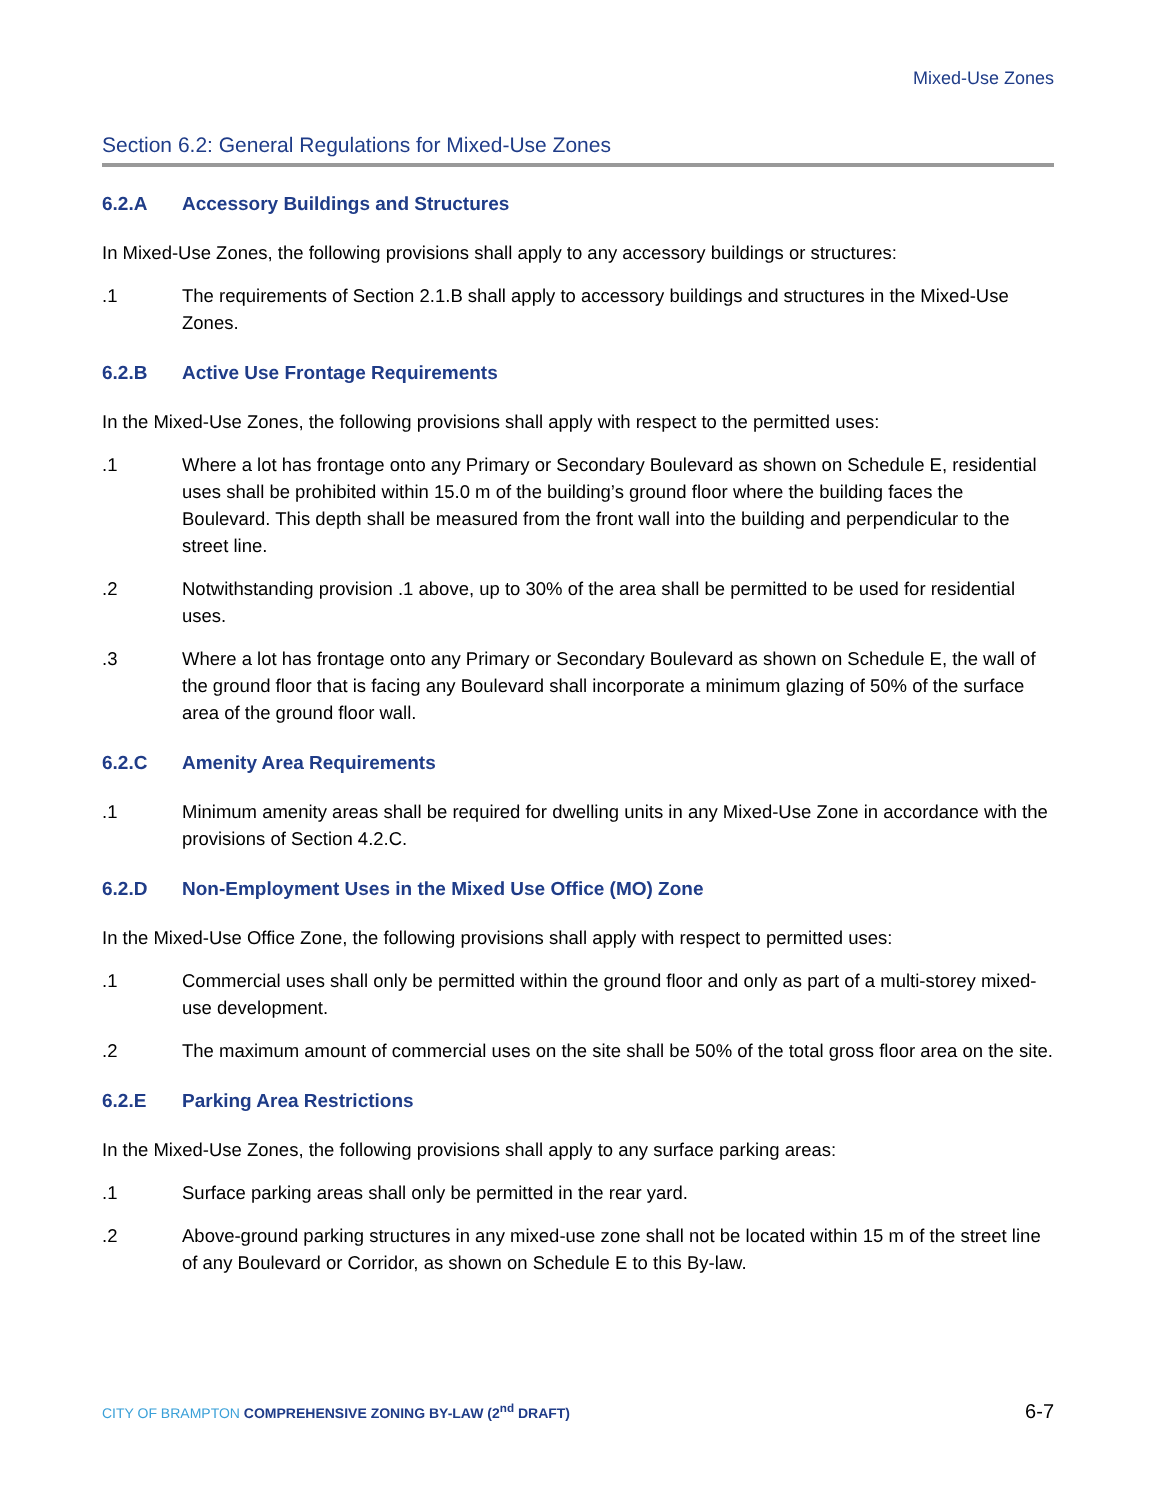Mixed-Use Zones
Section 6.2: General Regulations for Mixed-Use Zones
6.2.A Accessory Buildings and Structures
In Mixed-Use Zones, the following provisions shall apply to any accessory buildings or structures:
.1 The requirements of Section 2.1.B shall apply to accessory buildings and structures in the Mixed-Use Zones.
6.2.B Active Use Frontage Requirements
In the Mixed-Use Zones, the following provisions shall apply with respect to the permitted uses:
.1 Where a lot has frontage onto any Primary or Secondary Boulevard as shown on Schedule E, residential uses shall be prohibited within 15.0 m of the building’s ground floor where the building faces the Boulevard. This depth shall be measured from the front wall into the building and perpendicular to the street line.
.2 Notwithstanding provision .1 above, up to 30% of the area shall be permitted to be used for residential uses.
.3 Where a lot has frontage onto any Primary or Secondary Boulevard as shown on Schedule E, the wall of the ground floor that is facing any Boulevard shall incorporate a minimum glazing of 50% of the surface area of the ground floor wall.
6.2.C Amenity Area Requirements
.1 Minimum amenity areas shall be required for dwelling units in any Mixed-Use Zone in accordance with the provisions of Section 4.2.C.
6.2.D Non-Employment Uses in the Mixed Use Office (MO) Zone
In the Mixed-Use Office Zone, the following provisions shall apply with respect to permitted uses:
.1 Commercial uses shall only be permitted within the ground floor and only as part of a multi-storey mixed-use development.
.2 The maximum amount of commercial uses on the site shall be 50% of the total gross floor area on the site.
6.2.E Parking Area Restrictions
In the Mixed-Use Zones, the following provisions shall apply to any surface parking areas:
.1 Surface parking areas shall only be permitted in the rear yard.
.2 Above-ground parking structures in any mixed-use zone shall not be located within 15 m of the street line of any Boulevard or Corridor, as shown on Schedule E to this By-law.
CITY OF BRAMPTON COMPREHENSIVE ZONING BY-LAW (2<sup>nd</sup> DRAFT)
6-7